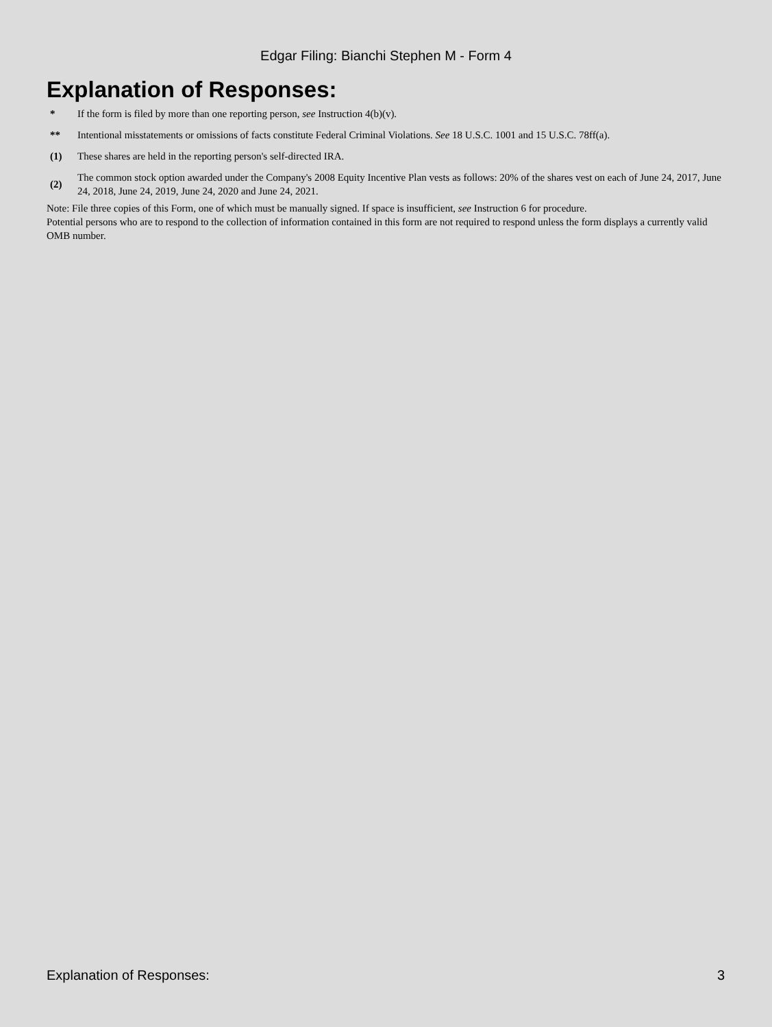Edgar Filing: Bianchi Stephen M - Form 4
Explanation of Responses:
| * | If the form is filed by more than one reporting person, see Instruction 4(b)(v). |
| ** | Intentional misstatements or omissions of facts constitute Federal Criminal Violations. See 18 U.S.C. 1001 and 15 U.S.C. 78ff(a). |
| (1) | These shares are held in the reporting person's self-directed IRA. |
| (2) | The common stock option awarded under the Company's 2008 Equity Incentive Plan vests as follows: 20% of the shares vest on each of June 24, 2017, June 24, 2018, June 24, 2019, June 24, 2020 and June 24, 2021. |
Note: File three copies of this Form, one of which must be manually signed. If space is insufficient, see Instruction 6 for procedure.
Potential persons who are to respond to the collection of information contained in this form are not required to respond unless the form displays a currently valid OMB number.
Explanation of Responses: 3